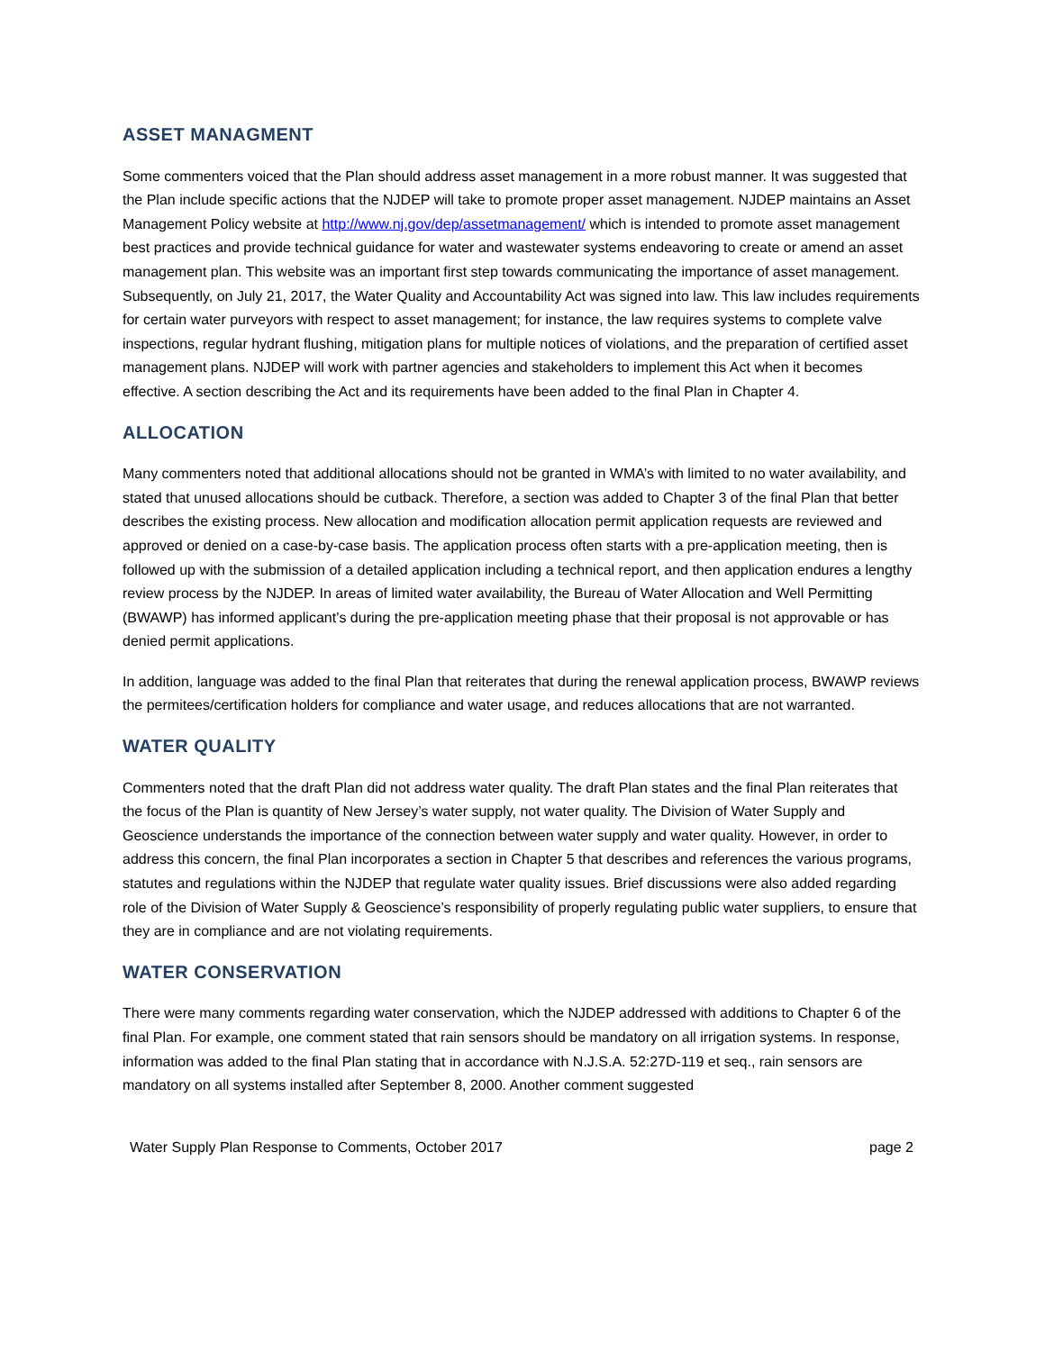ASSET MANAGMENT
Some commenters voiced that the Plan should address asset management in a more robust manner. It was suggested that the Plan include specific actions that the NJDEP will take to promote proper asset management. NJDEP maintains an Asset Management Policy website at http://www.nj.gov/dep/assetmanagement/ which is intended to promote asset management best practices and provide technical guidance for water and wastewater systems endeavoring to create or amend an asset management plan. This website was an important first step towards communicating the importance of asset management. Subsequently, on July 21, 2017, the Water Quality and Accountability Act was signed into law. This law includes requirements for certain water purveyors with respect to asset management; for instance, the law requires systems to complete valve inspections, regular hydrant flushing, mitigation plans for multiple notices of violations, and the preparation of certified asset management plans. NJDEP will work with partner agencies and stakeholders to implement this Act when it becomes effective. A section describing the Act and its requirements have been added to the final Plan in Chapter 4.
ALLOCATION
Many commenters noted that additional allocations should not be granted in WMA’s with limited to no water availability, and stated that unused allocations should be cutback. Therefore, a section was added to Chapter 3 of the final Plan that better describes the existing process. New allocation and modification allocation permit application requests are reviewed and approved or denied on a case-by-case basis. The application process often starts with a pre-application meeting, then is followed up with the submission of a detailed application including a technical report, and then application endures a lengthy review process by the NJDEP. In areas of limited water availability, the Bureau of Water Allocation and Well Permitting (BWAWP) has informed applicant’s during the pre-application meeting phase that their proposal is not approvable or has denied permit applications.
In addition, language was added to the final Plan that reiterates that during the renewal application process, BWAWP reviews the permitees/certification holders for compliance and water usage, and reduces allocations that are not warranted.
WATER QUALITY
Commenters noted that the draft Plan did not address water quality. The draft Plan states and the final Plan reiterates that the focus of the Plan is quantity of New Jersey’s water supply, not water quality. The Division of Water Supply and Geoscience understands the importance of the connection between water supply and water quality. However, in order to address this concern, the final Plan incorporates a section in Chapter 5 that describes and references the various programs, statutes and regulations within the NJDEP that regulate water quality issues. Brief discussions were also added regarding role of the Division of Water Supply & Geoscience’s responsibility of properly regulating public water suppliers, to ensure that they are in compliance and are not violating requirements.
WATER CONSERVATION
There were many comments regarding water conservation, which the NJDEP addressed with additions to Chapter 6 of the final Plan. For example, one comment stated that rain sensors should be mandatory on all irrigation systems. In response, information was added to the final Plan stating that in accordance with N.J.S.A. 52:27D-119 et seq., rain sensors are mandatory on all systems installed after September 8, 2000. Another comment suggested
Water Supply Plan Response to Comments, October 2017 page 2